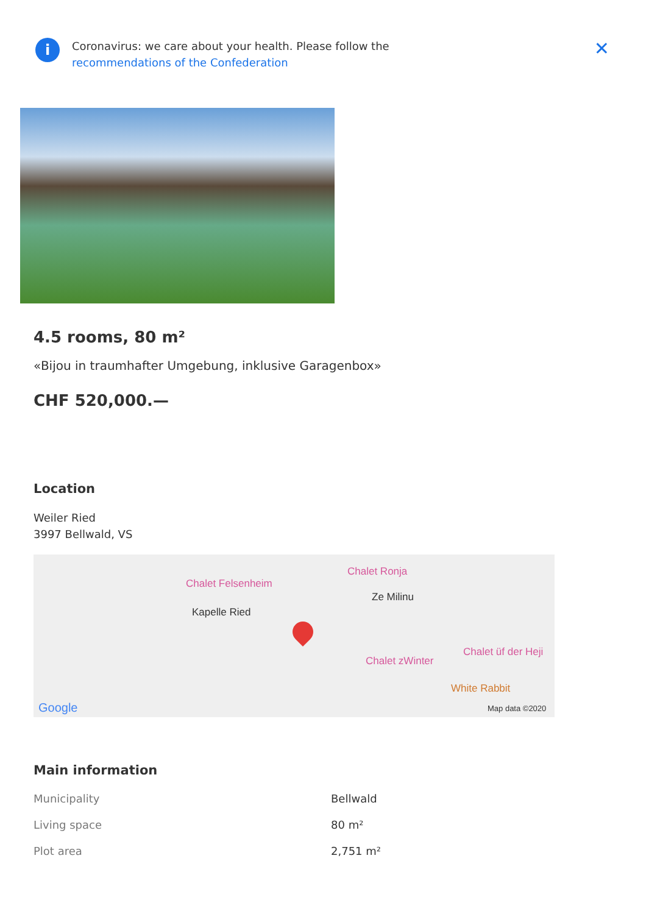i
Coronavirus: we care about your health. Please follow the
recommendations of the Confederation
✕
4.5 rooms, 80 m²
«Bijou in traumhafter Umgebung, inklusive Garagenbox»
CHF 520,000.—
Location
Weiler Ried
3997 Bellwald, VS
Chalet Ronja
Chalet Felsenheim
Ze Milinu
Kapelle Ried
Chalet üf der Heji
Chalet zWinter
White Rabbit
Google Map data ©2020
Main information
| Municipality | Bellwald |
| Living space | 80 m² |
| Plot area | 2,751 m² |